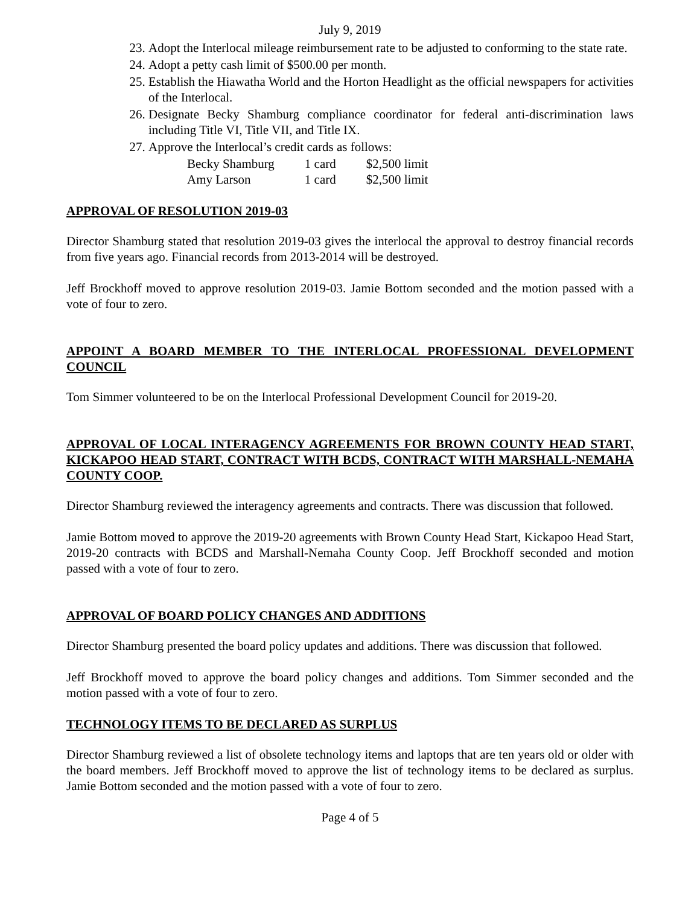July 9, 2019
23. Adopt the Interlocal mileage reimbursement rate to be adjusted to conforming to the state rate.
24. Adopt a petty cash limit of $500.00 per month.
25. Establish the Hiawatha World and the Horton Headlight as the official newspapers for activities of the Interlocal.
26. Designate Becky Shamburg compliance coordinator for federal anti-discrimination laws including Title VI, Title VII, and Title IX.
27. Approve the Interlocal’s credit cards as follows:
| Becky Shamburg | 1 card | $2,500 limit |
| Amy Larson | 1 card | $2,500 limit |
APPROVAL OF RESOLUTION 2019-03
Director Shamburg stated that resolution 2019-03 gives the interlocal the approval to destroy financial records from five years ago. Financial records from 2013-2014 will be destroyed.
Jeff Brockhoff moved to approve resolution 2019-03. Jamie Bottom seconded and the motion passed with a vote of four to zero.
APPOINT A BOARD MEMBER TO THE INTERLOCAL PROFESSIONAL DEVELOPMENT COUNCIL
Tom Simmer volunteered to be on the Interlocal Professional Development Council for 2019-20.
APPROVAL OF LOCAL INTERAGENCY AGREEMENTS FOR BROWN COUNTY HEAD START, KICKAPOO HEAD START, CONTRACT WITH BCDS, CONTRACT WITH MARSHALL-NEMAHA COUNTY COOP.
Director Shamburg reviewed the interagency agreements and contracts. There was discussion that followed.
Jamie Bottom moved to approve the 2019-20 agreements with Brown County Head Start, Kickapoo Head Start, 2019-20 contracts with BCDS and Marshall-Nemaha County Coop. Jeff Brockhoff seconded and motion passed with a vote of four to zero.
APPROVAL OF BOARD POLICY CHANGES AND ADDITIONS
Director Shamburg presented the board policy updates and additions. There was discussion that followed.
Jeff Brockhoff moved to approve the board policy changes and additions. Tom Simmer seconded and the motion passed with a vote of four to zero.
TECHNOLOGY ITEMS TO BE DECLARED AS SURPLUS
Director Shamburg reviewed a list of obsolete technology items and laptops that are ten years old or older with the board members. Jeff Brockhoff moved to approve the list of technology items to be declared as surplus. Jamie Bottom seconded and the motion passed with a vote of four to zero.
Page 4 of 5